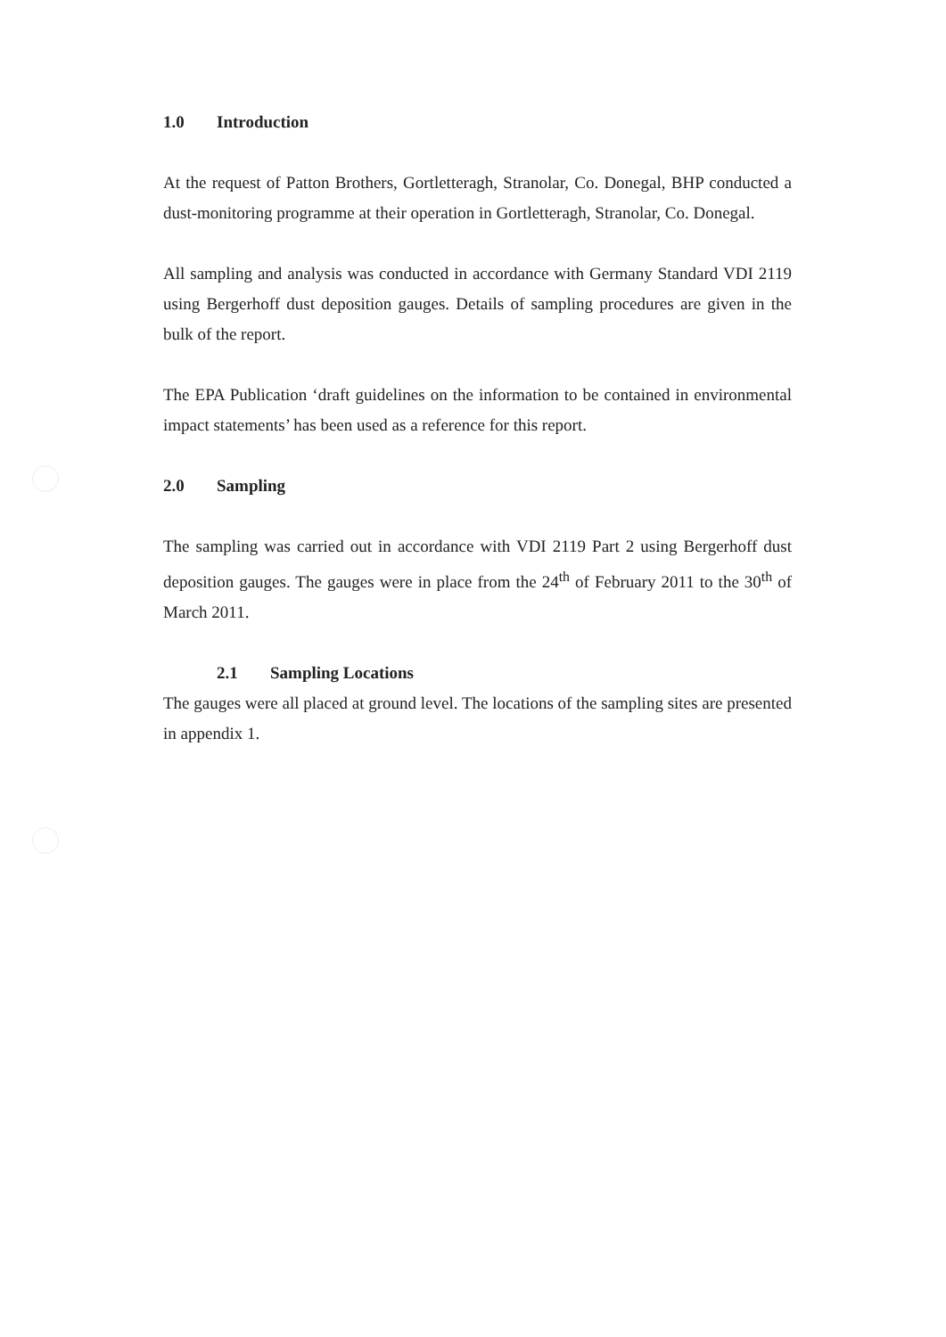1.0 Introduction
At the request of Patton Brothers, Gortletteragh, Stranolar, Co. Donegal, BHP conducted a dust-monitoring programme at their operation in Gortletteragh, Stranolar, Co. Donegal.
All sampling and analysis was conducted in accordance with Germany Standard VDI 2119 using Bergerhoff dust deposition gauges. Details of sampling procedures are given in the bulk of the report.
The EPA Publication ‘draft guidelines on the information to be contained in environmental impact statements’ has been used as a reference for this report.
2.0 Sampling
The sampling was carried out in accordance with VDI 2119 Part 2 using Bergerhoff dust deposition gauges. The gauges were in place from the 24<sup>th</sup> of February 2011 to the 30<sup>th</sup> of March 2011.
2.1 Sampling Locations
The gauges were all placed at ground level. The locations of the sampling sites are presented in appendix 1.